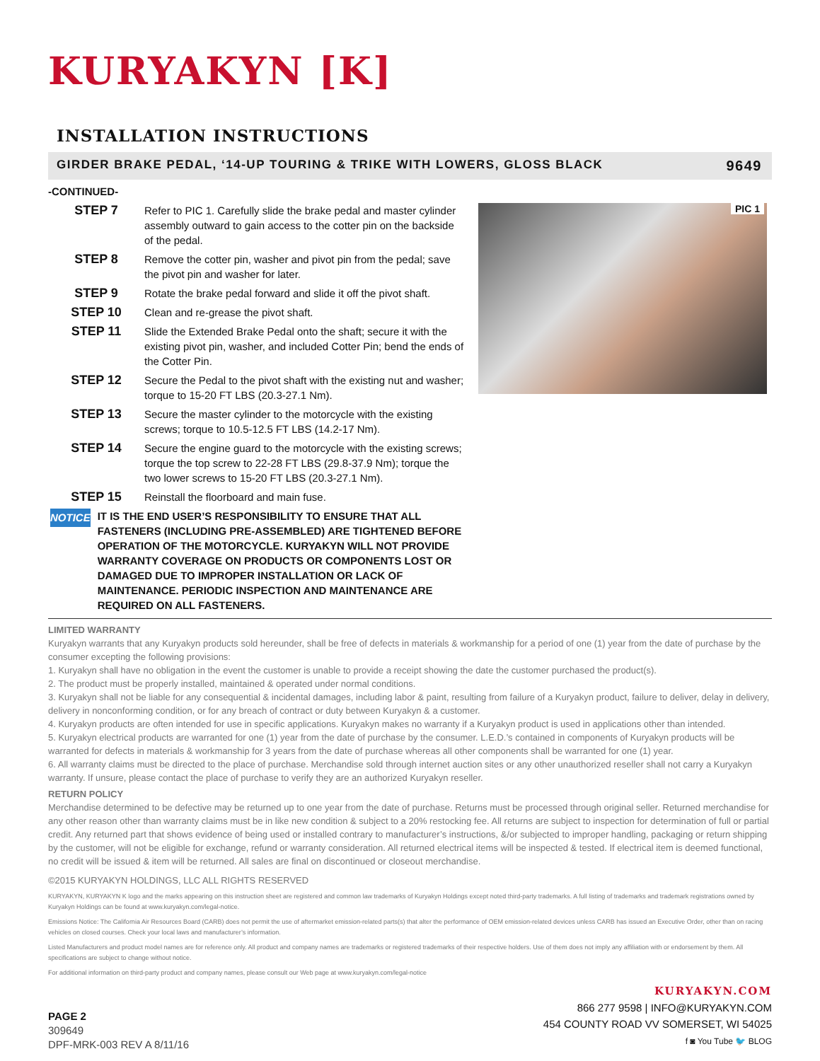KURYAKYN [K]
INSTALLATION INSTRUCTIONS
GIRDER BRAKE PEDAL, ‘14-UP TOURING & TRIKE WITH LOWERS, GLOSS BLACK 9649
-CONTINUED-
STEP 7
Refer to PIC 1. Carefully slide the brake pedal and master cylinder assembly outward to gain access to the cotter pin on the backside of the pedal.
STEP 8
Remove the cotter pin, washer and pivot pin from the pedal; save the pivot pin and washer for later.
STEP 9
Rotate the brake pedal forward and slide it off the pivot shaft.
STEP 10
Clean and re-grease the pivot shaft.
STEP 11
Slide the Extended Brake Pedal onto the shaft; secure it with the existing pivot pin, washer, and included Cotter Pin; bend the ends of the Cotter Pin.
STEP 12
Secure the Pedal to the pivot shaft with the existing nut and washer; torque to 15-20 FT LBS (20.3-27.1 Nm).
STEP 13
Secure the master cylinder to the motorcycle with the existing screws; torque to 10.5-12.5 FT LBS (14.2-17 Nm).
STEP 14
Secure the engine guard to the motorcycle with the existing screws; torque the top screw to 22-28 FT LBS (29.8-37.9 Nm); torque the two lower screws to 15-20 FT LBS (20.3-27.1 Nm).
STEP 15
Reinstall the floorboard and main fuse.
NOTICE
IT IS THE END USER’S RESPONSIBILITY TO ENSURE THAT ALL FASTENERS (INCLUDING PRE-ASSEMBLED) ARE TIGHTENED BEFORE OPERATION OF THE MOTORCYCLE. KURYAKYN WILL NOT PROVIDE WARRANTY COVERAGE ON PRODUCTS OR COMPONENTS LOST OR DAMAGED DUE TO IMPROPER INSTALLATION OR LACK OF MAINTENANCE. PERIODIC INSPECTION AND MAINTENANCE ARE REQUIRED ON ALL FASTENERS.
PIC 1
LIMITED WARRANTY
Kuryakyn warrants that any Kuryakyn products sold hereunder, shall be free of defects in materials & workmanship for a period of one (1) year from the date of purchase by the consumer excepting the following provisions:
1. Kuryakyn shall have no obligation in the event the customer is unable to provide a receipt showing the date the customer purchased the product(s).
2. The product must be properly installed, maintained & operated under normal conditions.
3. Kuryakyn shall not be liable for any consequential & incidental damages, including labor & paint, resulting from failure of a Kuryakyn product, failure to deliver, delay in delivery, delivery in nonconforming condition, or for any breach of contract or duty between Kuryakyn & a customer.
4. Kuryakyn products are often intended for use in specific applications. Kuryakyn makes no warranty if a Kuryakyn product is used in applications other than intended.
5. Kuryakyn electrical products are warranted for one (1) year from the date of purchase by the consumer. L.E.D.’s contained in components of Kuryakyn products will be warranted for defects in materials & workmanship for 3 years from the date of purchase whereas all other components shall be warranted for one (1) year.
6. All warranty claims must be directed to the place of purchase. Merchandise sold through internet auction sites or any other unauthorized reseller shall not carry a Kuryakyn warranty. If unsure, please contact the place of purchase to verify they are an authorized Kuryakyn reseller.
RETURN POLICY
Merchandise determined to be defective may be returned up to one year from the date of purchase. Returns must be processed through original seller. Returned merchandise for any other reason other than warranty claims must be in like new condition & subject to a 20% restocking fee. All returns are subject to inspection for determination of full or partial credit. Any returned part that shows evidence of being used or installed contrary to manufacturer’s instructions, &/or subjected to improper handling, packaging or return shipping by the customer, will not be eligible for exchange, refund or warranty consideration. All returned electrical items will be inspected & tested. If electrical item is deemed functional, no credit will be issued & item will be returned. All sales are final on discontinued or closeout merchandise.
©2015 KURYAKYN HOLDINGS, LLC ALL RIGHTS RESERVED
KURYAKYN, KURYAKYN K logo and the marks appearing on this instruction sheet are registered and common law trademarks of Kuryakyn Holdings except noted third-party trademarks. A full listing of trademarks and trademark registrations owned by Kuryakyn Holdings can be found at www.kuryakyn.com/legal-notice.
Emissions Notice: The California Air Resources Board (CARB) does not permit the use of aftermarket emission-related parts(s) that alter the performance of OEM emission-related devices unless CARB has issued an Executive Order, other than on racing vehicles on closed courses. Check your local laws and manufacturer’s information.
Listed Manufacturers and product model names are for reference only. All product and company names are trademarks or registered trademarks of their respective holders. Use of them does not imply any affiliation with or endorsement by them. All specifications are subject to change without notice.
For additional information on third-party product and company names, please consult our Web page at www.kuryakyn.com/legal-notice
PAGE 2
309649
DPF-MRK-003 REV A 8/11/16
KURYAKYN.COM
866 277 9598 | INFO@KURYAKYN.COM
454 COUNTY ROAD VV SOMERSET, WI 54025
f ◙ You Tube 🐦 BLOG